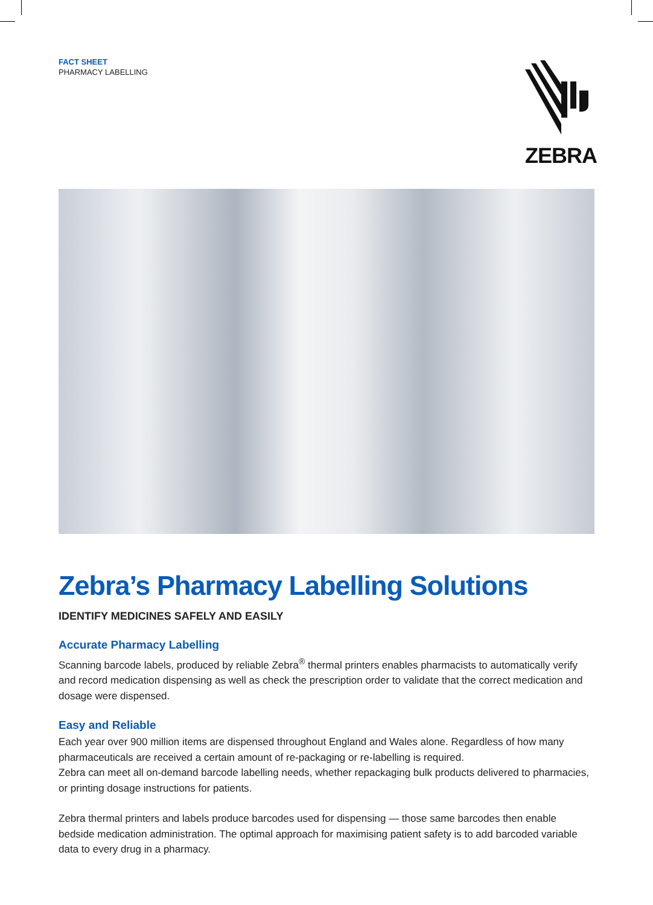FACT SHEET
PHARMACY LABELLING
ZEBRA
Zebra’s Pharmacy Labelling Solutions
IDENTIFY MEDICINES SAFELY AND EASILY
Accurate Pharmacy Labelling
Scanning barcode labels, produced by reliable Zebra<sup>®</sup> thermal printers enables pharmacists to automatically verify and record medication dispensing as well as check the prescription order to validate that the correct medication and dosage were dispensed.
Easy and Reliable
Each year over 900 million items are dispensed throughout England and Wales alone. Regardless of how many pharmaceuticals are received a certain amount of re-packaging or re-labelling is required.
Zebra can meet all on-demand barcode labelling needs, whether repackaging bulk products delivered to pharmacies, or printing dosage instructions for patients.
Zebra thermal printers and labels produce barcodes used for dispensing — those same barcodes then enable bedside medication administration. The optimal approach for maximising patient safety is to add barcoded variable data to every drug in a pharmacy.